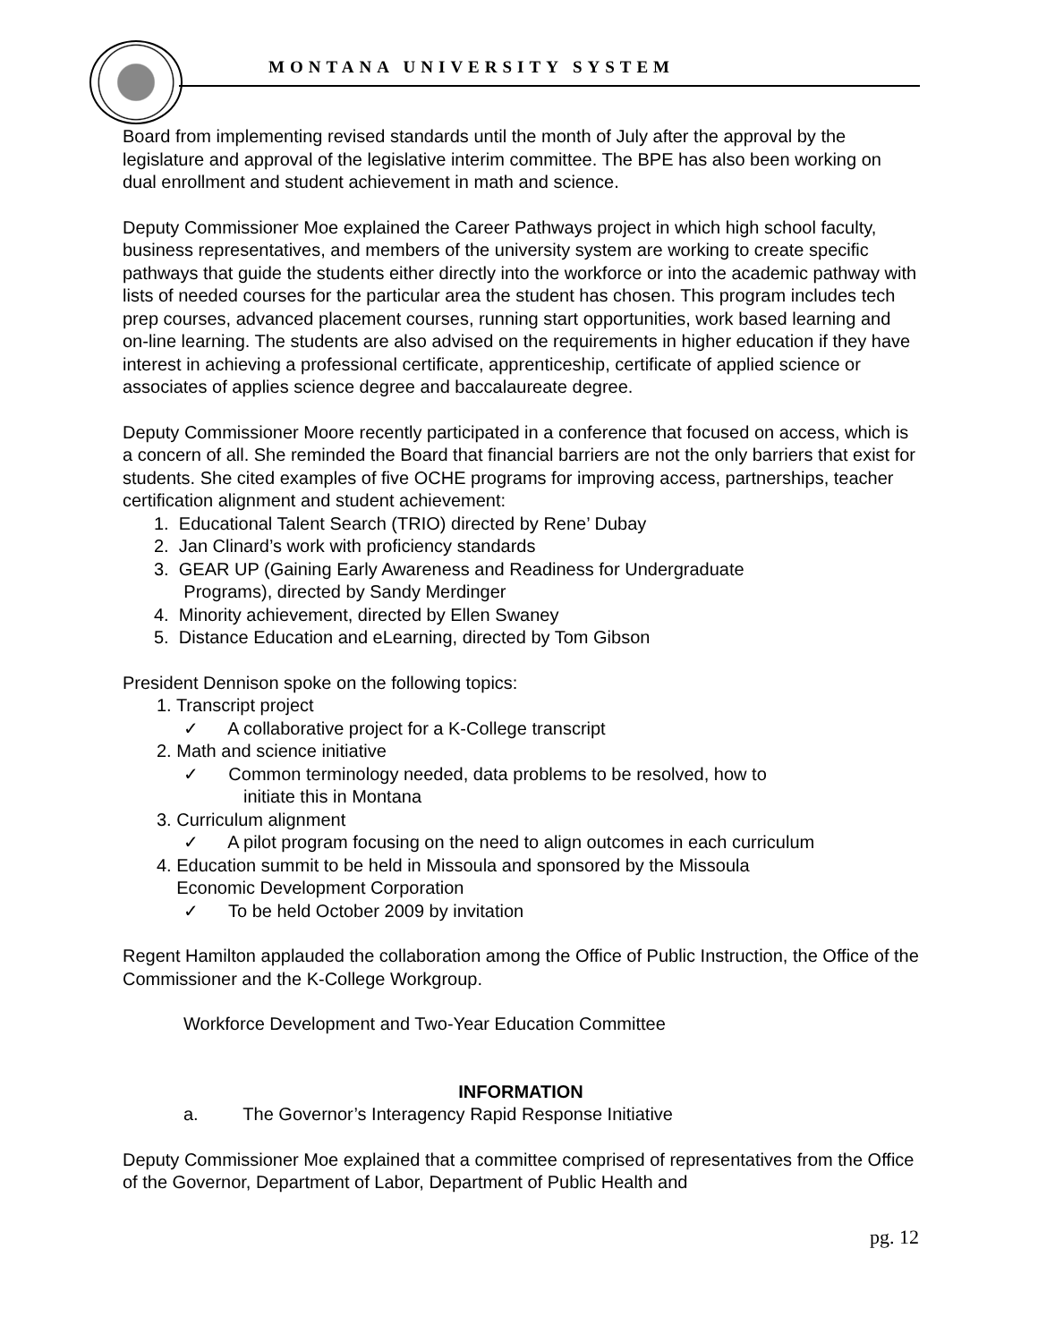MONTANA UNIVERSITY SYSTEM
Board from implementing revised standards until the month of July after the approval by the legislature and approval of the legislative interim committee. The BPE has also been working on dual enrollment and student achievement in math and science.
Deputy Commissioner Moe explained the Career Pathways project in which high school faculty, business representatives, and members of the university system are working to create specific pathways that guide the students either directly into the workforce or into the academic pathway with lists of needed courses for the particular area the student has chosen. This program includes tech prep courses, advanced placement courses, running start opportunities, work based learning and on-line learning. The students are also advised on the requirements in higher education if they have interest in achieving a professional certificate, apprenticeship, certificate of applied science or associates of applies science degree and baccalaureate degree.
Deputy Commissioner Moore recently participated in a conference that focused on access, which is a concern of all. She reminded the Board that financial barriers are not the only barriers that exist for students. She cited examples of five OCHE programs for improving access, partnerships, teacher certification alignment and student achievement:
1. Educational Talent Search (TRIO) directed by Rene’ Dubay
2. Jan Clinard’s work with proficiency standards
3. GEAR UP (Gaining Early Awareness and Readiness for Undergraduate
Programs), directed by Sandy Merdinger
4. Minority achievement, directed by Ellen Swaney
5. Distance Education and eLearning, directed by Tom Gibson
President Dennison spoke on the following topics:
1. Transcript project
✓ A collaborative project for a K-College transcript
2. Math and science initiative
✓ Common terminology needed, data problems to be resolved, how to
initiate this in Montana
3. Curriculum alignment
✓ A pilot program focusing on the need to align outcomes in each curriculum
4. Education summit to be held in Missoula and sponsored by the Missoula
Economic Development Corporation
✓ To be held October 2009 by invitation
Regent Hamilton applauded the collaboration among the Office of Public Instruction, the Office of the Commissioner and the K-College Workgroup.
Workforce Development and Two-Year Education Committee
INFORMATION
a. The Governor’s Interagency Rapid Response Initiative
Deputy Commissioner Moe explained that a committee comprised of representatives from the Office of the Governor, Department of Labor, Department of Public Health and
pg. 12